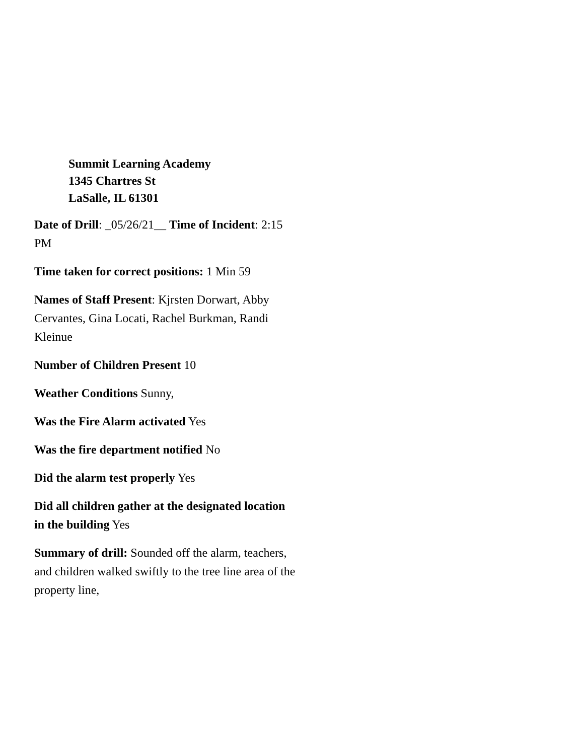Summit Learning Academy
1345 Chartres St
LaSalle, IL 61301
Date of Drill: _05/26/21__ Time of Incident: 2:15 PM
Time taken for correct positions: 1 Min 59
Names of Staff Present: Kjrsten Dorwart, Abby Cervantes, Gina Locati, Rachel Burkman, Randi Kleinue
Number of Children Present 10
Weather Conditions Sunny,
Was the Fire Alarm activated Yes
Was the fire department notified No
Did the alarm test properly Yes
Did all children gather at the designated location in the building Yes
Summary of drill: Sounded off the alarm, teachers, and children walked swiftly to the tree line area of the property line,